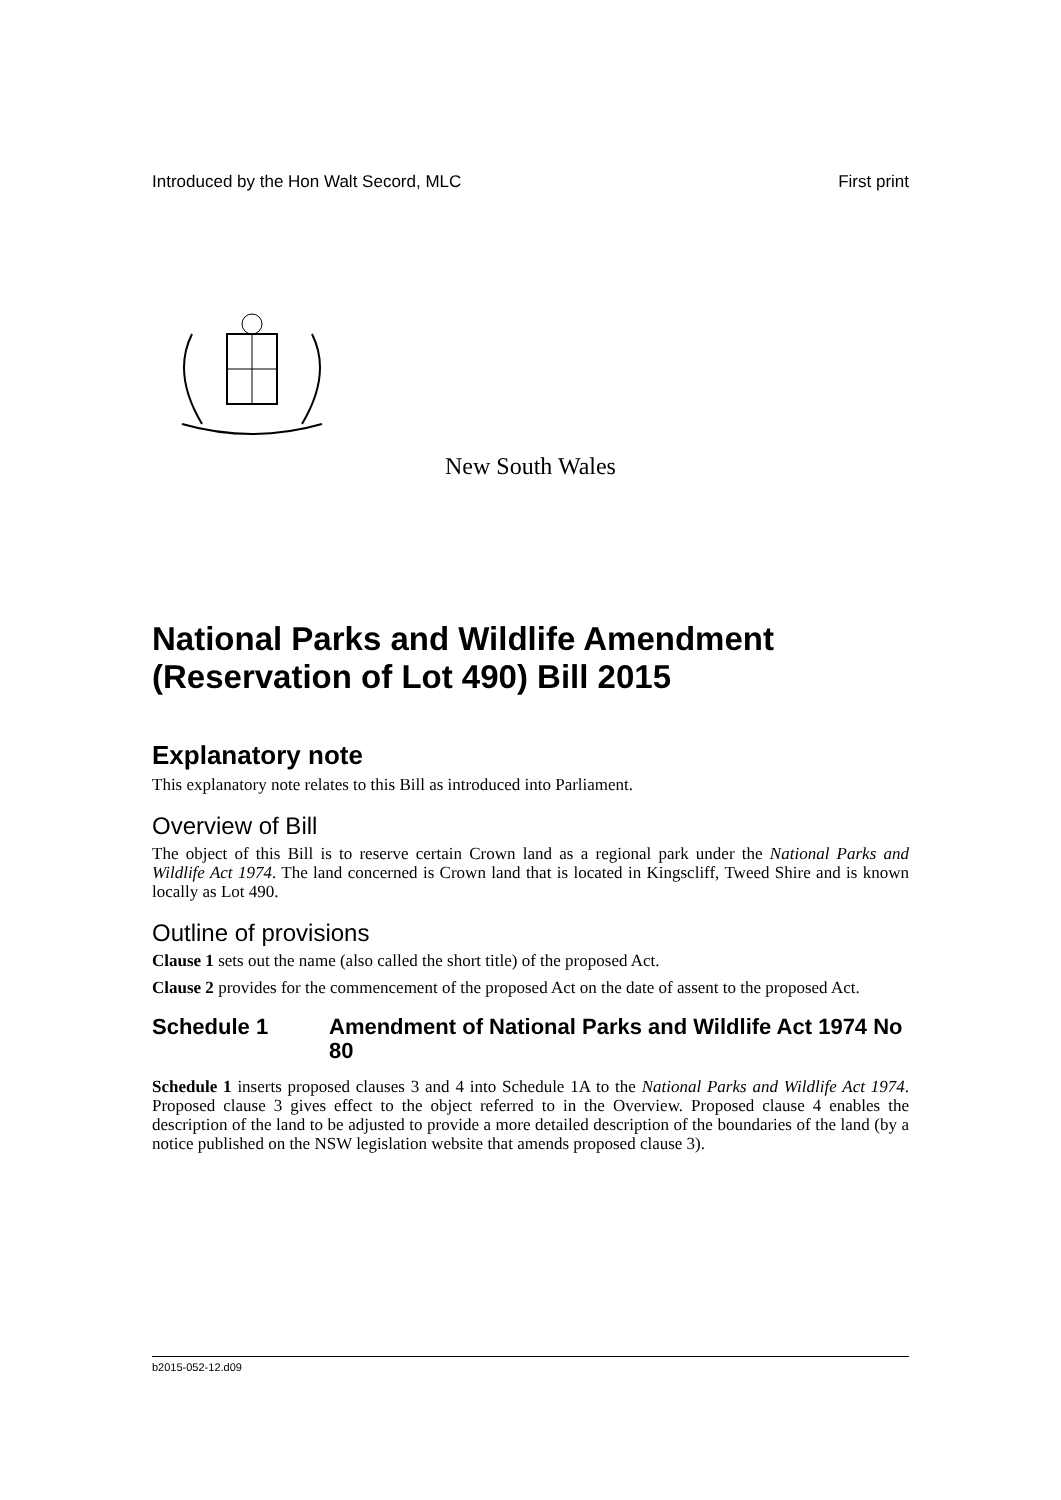Introduced by the Hon Walt Secord, MLC First print
New South Wales
National Parks and Wildlife Amendment (Reservation of Lot 490) Bill 2015
Explanatory note
This explanatory note relates to this Bill as introduced into Parliament.
Overview of Bill
The object of this Bill is to reserve certain Crown land as a regional park under the National Parks and Wildlife Act 1974. The land concerned is Crown land that is located in Kingscliff, Tweed Shire and is known locally as Lot 490.
Outline of provisions
Clause 1 sets out the name (also called the short title) of the proposed Act.
Clause 2 provides for the commencement of the proposed Act on the date of assent to the proposed Act.
Schedule 1 Amendment of National Parks and Wildlife Act 1974 No 80
Schedule 1 inserts proposed clauses 3 and 4 into Schedule 1A to the National Parks and Wildlife Act 1974. Proposed clause 3 gives effect to the object referred to in the Overview. Proposed clause 4 enables the description of the land to be adjusted to provide a more detailed description of the boundaries of the land (by a notice published on the NSW legislation website that amends proposed clause 3).
b2015-052-12.d09